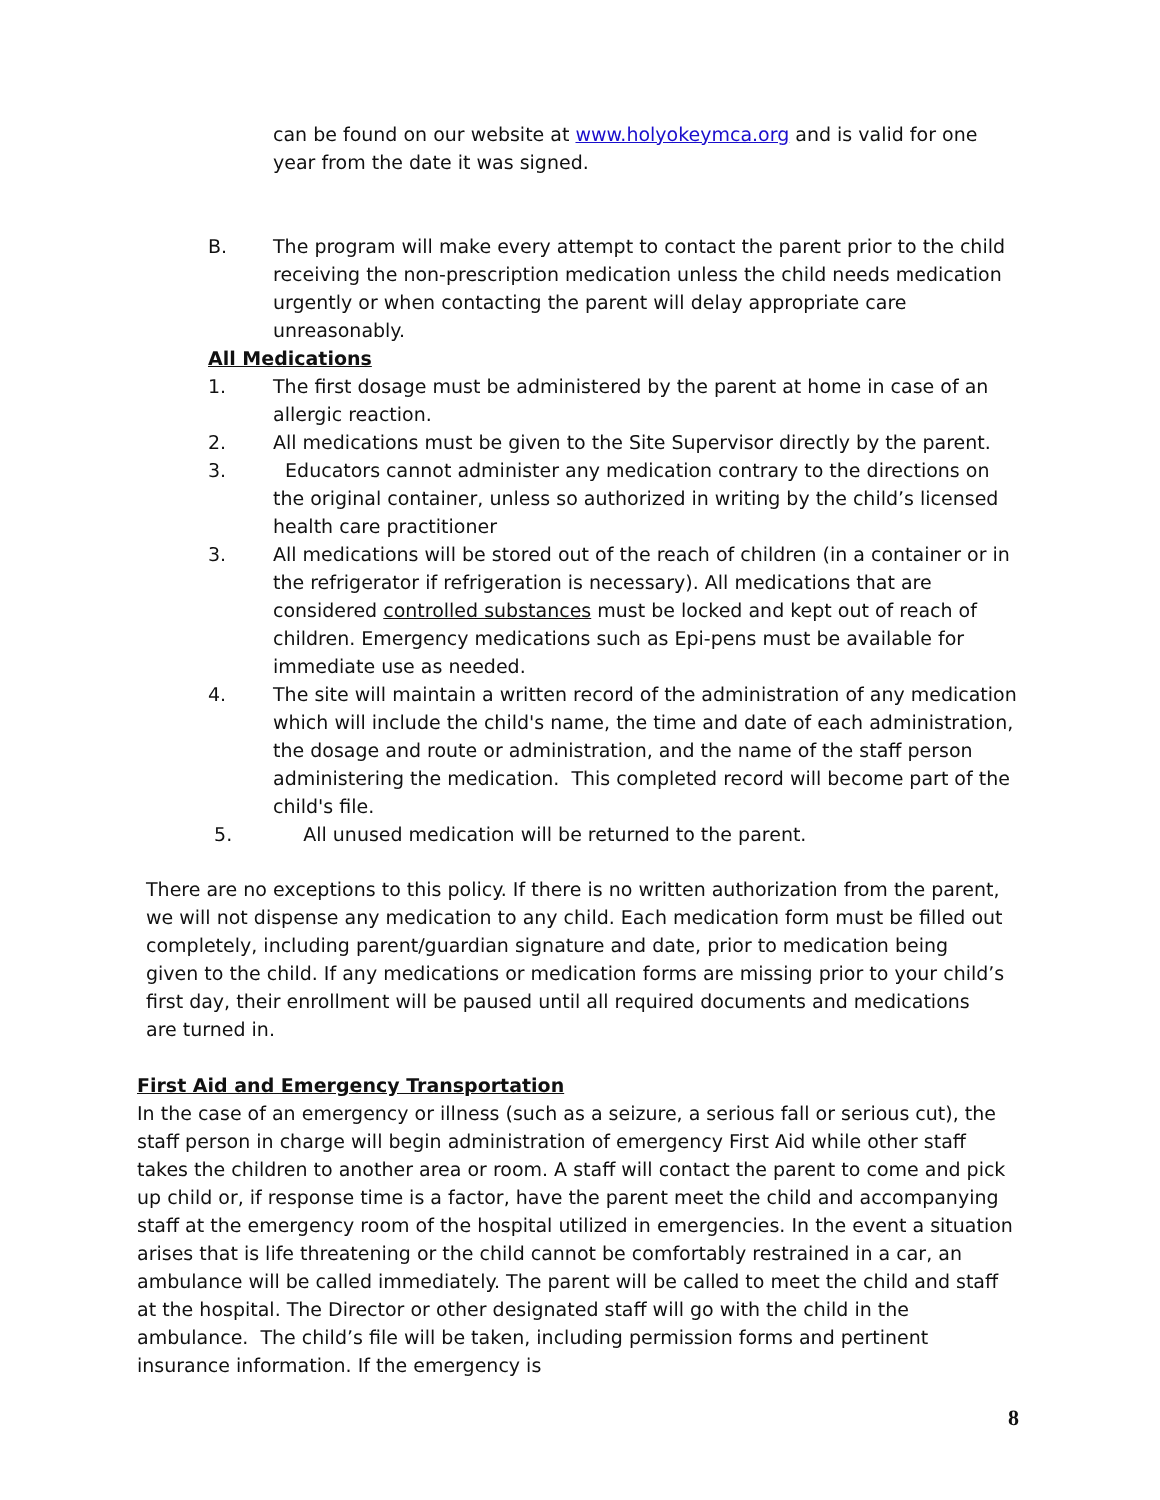can be found on our website at www.holyokeymca.org and is valid for one year from the date it was signed.
B. The program will make every attempt to contact the parent prior to the child receiving the non-prescription medication unless the child needs medication urgently or when contacting the parent will delay appropriate care unreasonably.
All Medications
1. The first dosage must be administered by the parent at home in case of an allergic reaction.
2. All medications must be given to the Site Supervisor directly by the parent.
3. Educators cannot administer any medication contrary to the directions on the original container, unless so authorized in writing by the child’s licensed health care practitioner
3. All medications will be stored out of the reach of children (in a container or in the refrigerator if refrigeration is necessary). All medications that are considered controlled substances must be locked and kept out of reach of children. Emergency medications such as Epi-pens must be available for immediate use as needed.
4. The site will maintain a written record of the administration of any medication which will include the child's name, the time and date of each administration, the dosage and route or administration, and the name of the staff person administering the medication. This completed record will become part of the child's file.
5. All unused medication will be returned to the parent.
There are no exceptions to this policy. If there is no written authorization from the parent, we will not dispense any medication to any child. Each medication form must be filled out completely, including parent/guardian signature and date, prior to medication being given to the child. If any medications or medication forms are missing prior to your child’s first day, their enrollment will be paused until all required documents and medications are turned in.
First Aid and Emergency Transportation
In the case of an emergency or illness (such as a seizure, a serious fall or serious cut), the staff person in charge will begin administration of emergency First Aid while other staff takes the children to another area or room. A staff will contact the parent to come and pick up child or, if response time is a factor, have the parent meet the child and accompanying staff at the emergency room of the hospital utilized in emergencies. In the event a situation arises that is life threatening or the child cannot be comfortably restrained in a car, an ambulance will be called immediately. The parent will be called to meet the child and staff at the hospital. The Director or other designated staff will go with the child in the ambulance. The child’s file will be taken, including permission forms and pertinent insurance information. If the emergency is
8